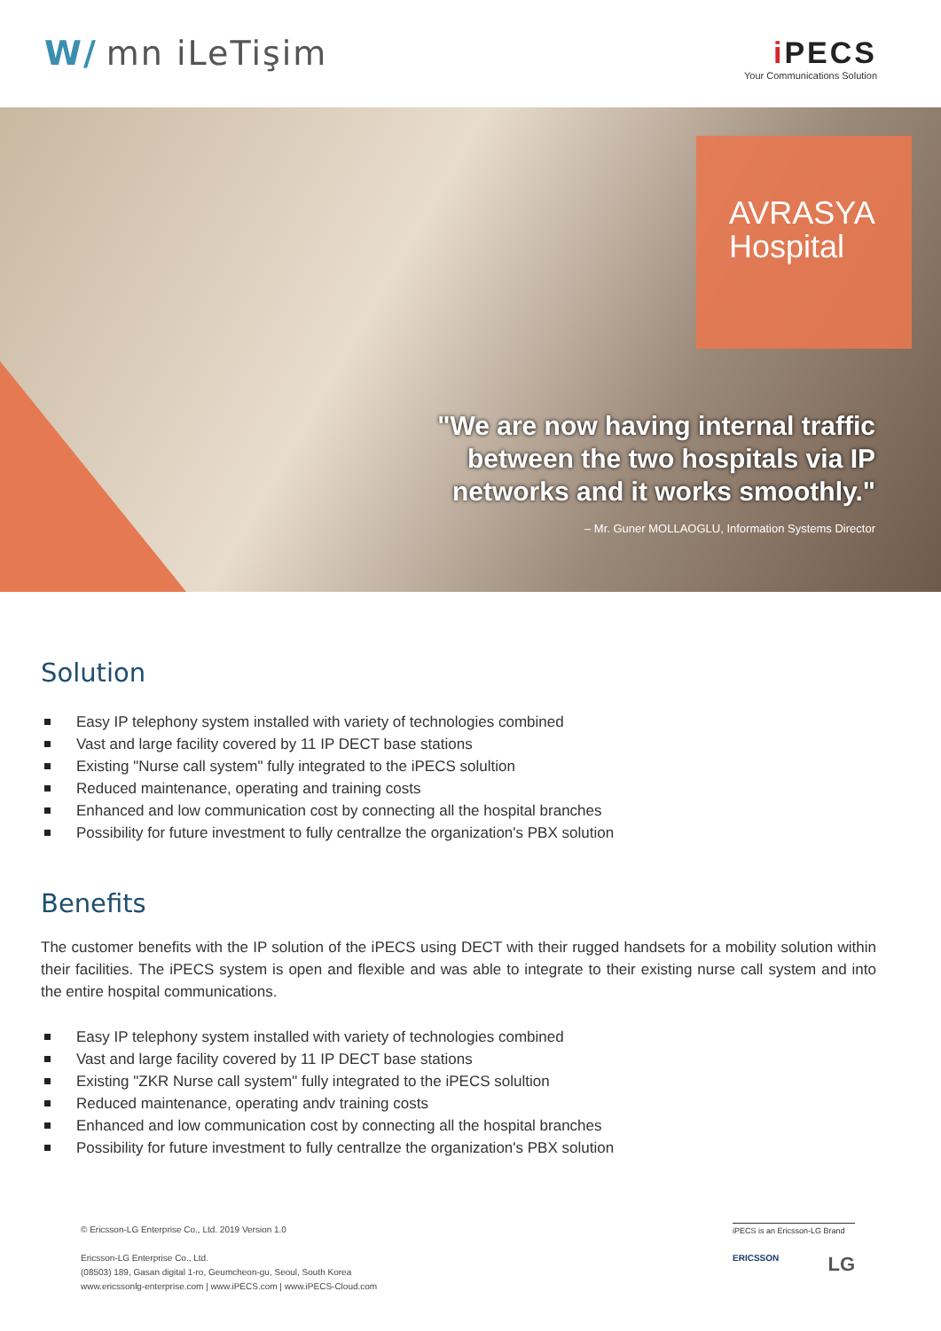W/ mn iLeTişim
i PECS
Your Communications Solution
AVRASYA
Hospital
"We are now having internal traffic between the two hospitals via IP networks and it works smoothly."
– Mr. Guner MOLLAOGLU, Information Systems Director
Solution
Easy IP telephony system installed with variety of technologies combined
Vast and large facility covered by 11 IP DECT base stations
Existing "Nurse call system" fully integrated to the iPECS solultion
Reduced maintenance, operating and training costs
Enhanced and low communication cost by connecting all the hospital branches
Possibility for future investment to fully centrallze the organization's PBX solution
Benefits
The customer benefits with the IP solution of the iPECS using DECT with their rugged handsets for a mobility solution within their facilities. The iPECS system is open and flexible and was able to integrate to their existing nurse call system and into the entire hospital communications.
Easy IP telephony system installed with variety of technologies combined
Vast and large facility covered by 11 IP DECT base stations
Existing "ZKR Nurse call system" fully integrated to the iPECS solultion
Reduced maintenance, operating andv training costs
Enhanced and low communication cost by connecting all the hospital branches
Possibility for future investment to fully centrallze the organization's PBX solution
© Ericsson-LG Enterprise Co., Ltd. 2019 Version 1.0
Ericsson-LG Enterprise Co., Ltd.
(08503) 189, Gasan digital 1-ro, Geumcheon-gu, Seoul, South Korea
www.ericssonlg-enterprise.com | www.iPECS.com | www.iPECS-Cloud.com
iPECS is an Ericsson-LG Brand
ERICSSON LG